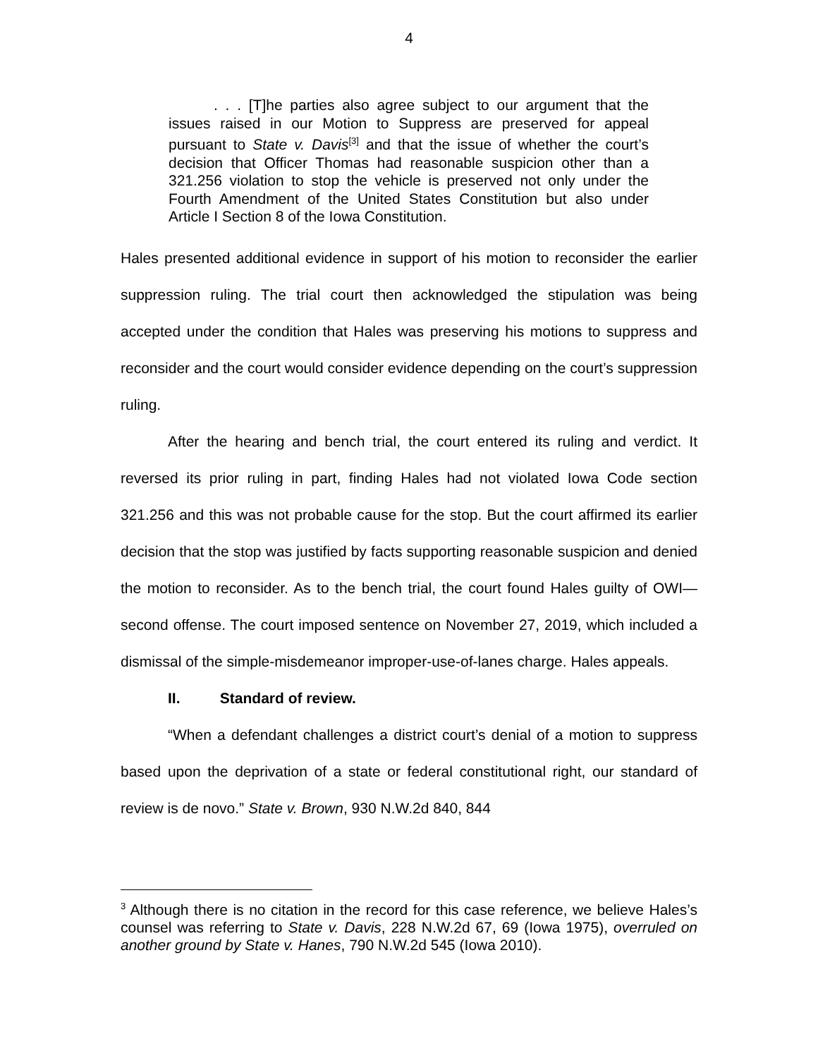4
. . . [T]he parties also agree subject to our argument that the issues raised in our Motion to Suppress are preserved for appeal pursuant to State v. Davis<sup>[3]</sup> and that the issue of whether the court’s decision that Officer Thomas had reasonable suspicion other than a 321.256 violation to stop the vehicle is preserved not only under the Fourth Amendment of the United States Constitution but also under Article I Section 8 of the Iowa Constitution.
Hales presented additional evidence in support of his motion to reconsider the earlier suppression ruling. The trial court then acknowledged the stipulation was being accepted under the condition that Hales was preserving his motions to suppress and reconsider and the court would consider evidence depending on the court’s suppression ruling.
After the hearing and bench trial, the court entered its ruling and verdict. It reversed its prior ruling in part, finding Hales had not violated Iowa Code section 321.256 and this was not probable cause for the stop. But the court affirmed its earlier decision that the stop was justified by facts supporting reasonable suspicion and denied the motion to reconsider. As to the bench trial, the court found Hales guilty of OWI—second offense. The court imposed sentence on November 27, 2019, which included a dismissal of the simple-misdemeanor improper-use-of-lanes charge. Hales appeals.
II. Standard of review.
“When a defendant challenges a district court’s denial of a motion to suppress based upon the deprivation of a state or federal constitutional right, our standard of review is de novo.” State v. Brown, 930 N.W.2d 840, 844
<sup>3</sup> Although there is no citation in the record for this case reference, we believe Hales’s counsel was referring to State v. Davis, 228 N.W.2d 67, 69 (Iowa 1975), overruled on another ground by State v. Hanes, 790 N.W.2d 545 (Iowa 2010).